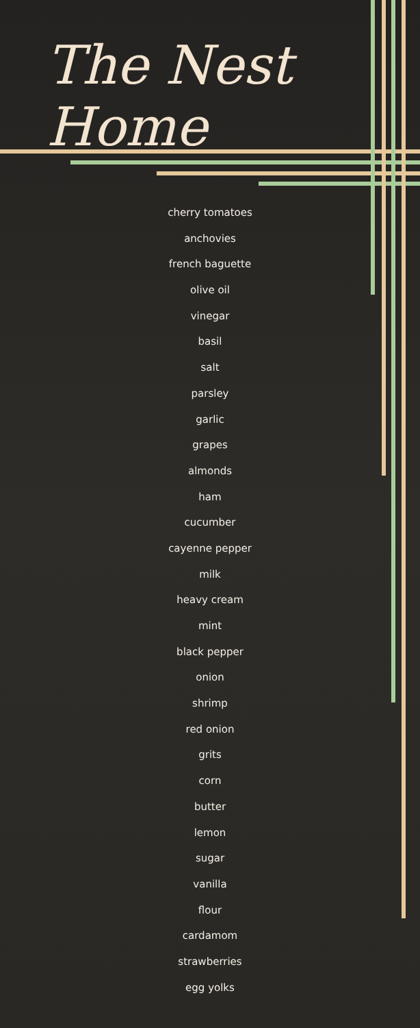The Nest Home
cherry tomatoes
anchovies
french baguette
olive oil
vinegar
basil
salt
parsley
garlic
grapes
almonds
ham
cucumber
cayenne pepper
milk
heavy cream
mint
black pepper
onion
shrimp
red onion
grits
corn
butter
lemon
sugar
vanilla
flour
cardamom
strawberries
egg yolks